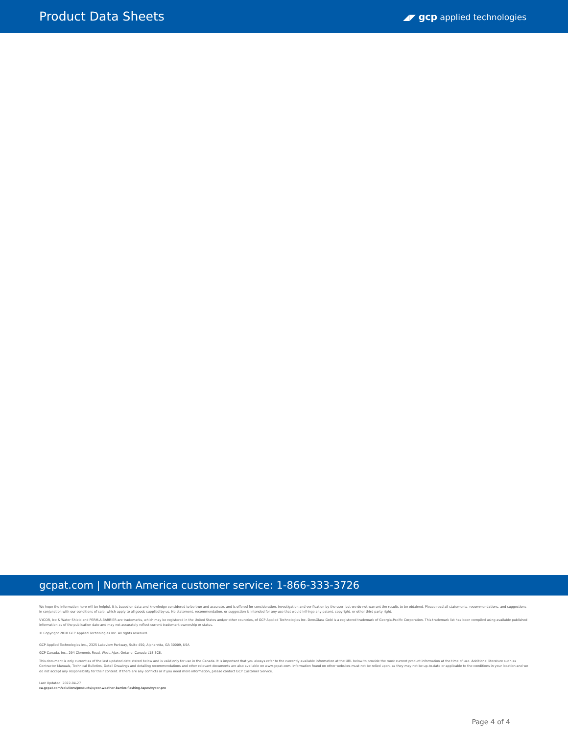Product Data Sheets
◢◤ gcp applied technologies
gcpat.com | North America customer service: 1-866-333-3726
We hope the information here will be helpful. It is based on data and knowledge considered to be true and accurate, and is offered for consideration, investigation and verification by the user, but we do not warrant the results to be obtained. Please read all statements, recommendations, and suggestions in conjunction with our conditions of sale, which apply to all goods supplied by us. No statement, recommendation, or suggestion is intended for any use that would infringe any patent, copyright, or other third party right.
VYCOR, Ice & Water Shield and PERM-A-BARRIER are trademarks, which may be registered in the United States and/or other countries, of GCP Applied Technologies Inc. DensGlass Gold is a registered trademark of Georgia-Pacific Corporation. This trademark list has been compiled using available published information as of the publication date and may not accurately reflect current trademark ownership or status.
© Copyright 2018 GCP Applied Technologies Inc. All rights reserved.
GCP Applied Technologies Inc., 2325 Lakeview Parkway, Suite 450, Alpharetta, GA 30009, USA
GCP Canada, Inc., 294 Clements Road, West, Ajax, Ontario, Canada L1S 3C6.
This document is only current as of the last updated date stated below and is valid only for use in the Canada. It is important that you always refer to the currently available information at the URL below to provide the most current product information at the time of use. Additional literature such as Contractor Manuals, Technical Bulletins, Detail Drawings and detailing recommendations and other relevant documents are also available on www.gcpat.com. Information found on other websites must not be relied upon, as they may not be up-to-date or applicable to the conditions in your location and we do not accept any responsibility for their content. If there are any conflicts or if you need more information, please contact GCP Customer Service.
Last Updated: 2022-04-27
ca.gcpat.com/solutions/products/vycor-weather-barrier-flashing-tapes/vycor-pro
Page 4 of 4